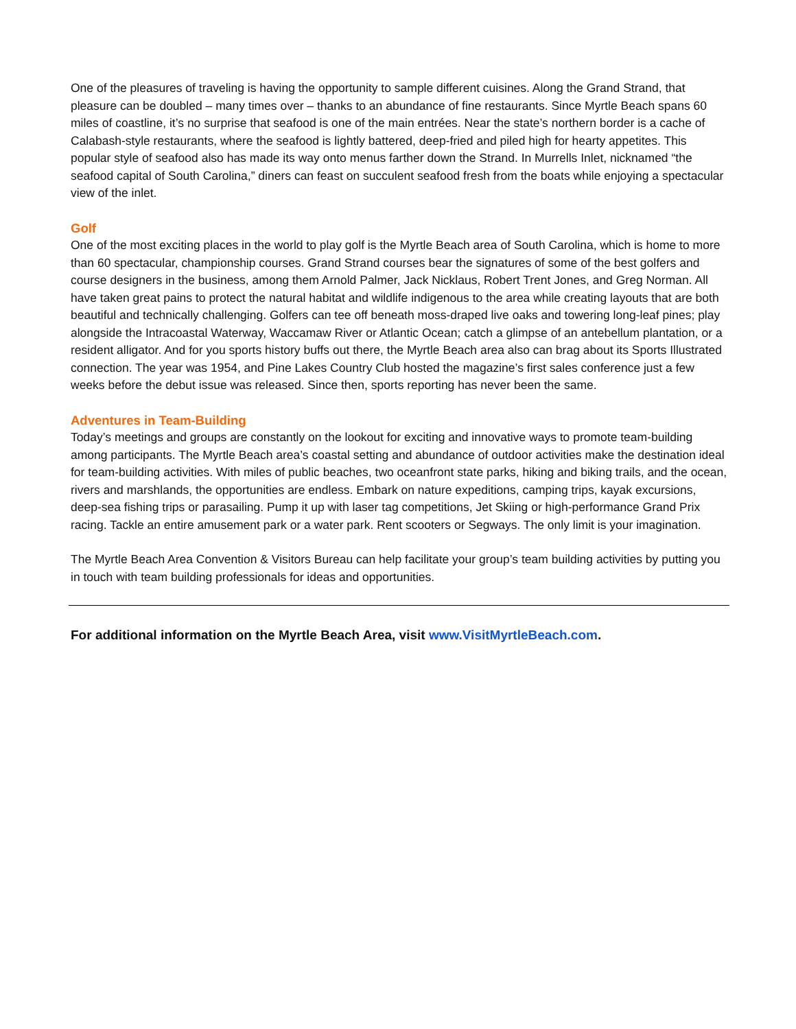One of the pleasures of traveling is having the opportunity to sample different cuisines. Along the Grand Strand, that pleasure can be doubled – many times over – thanks to an abundance of fine restaurants. Since Myrtle Beach spans 60 miles of coastline, it’s no surprise that seafood is one of the main entrées. Near the state’s northern border is a cache of Calabash-style restaurants, where the seafood is lightly battered, deep-fried and piled high for hearty appetites. This popular style of seafood also has made its way onto menus farther down the Strand. In Murrells Inlet, nicknamed “the seafood capital of South Carolina,” diners can feast on succulent seafood fresh from the boats while enjoying a spectacular view of the inlet.
Golf
One of the most exciting places in the world to play golf is the Myrtle Beach area of South Carolina, which is home to more than 60 spectacular, championship courses. Grand Strand courses bear the signatures of some of the best golfers and course designers in the business, among them Arnold Palmer, Jack Nicklaus, Robert Trent Jones, and Greg Norman. All have taken great pains to protect the natural habitat and wildlife indigenous to the area while creating layouts that are both beautiful and technically challenging. Golfers can tee off beneath moss-draped live oaks and towering long-leaf pines; play alongside the Intracoastal Waterway, Waccamaw River or Atlantic Ocean; catch a glimpse of an antebellum plantation, or a resident alligator. And for you sports history buffs out there, the Myrtle Beach area also can brag about its Sports Illustrated connection. The year was 1954, and Pine Lakes Country Club hosted the magazine’s first sales conference just a few weeks before the debut issue was released. Since then, sports reporting has never been the same.
Adventures in Team-Building
Today’s meetings and groups are constantly on the lookout for exciting and innovative ways to promote team-building among participants. The Myrtle Beach area’s coastal setting and abundance of outdoor activities make the destination ideal for team-building activities. With miles of public beaches, two oceanfront state parks, hiking and biking trails, and the ocean, rivers and marshlands, the opportunities are endless. Embark on nature expeditions, camping trips, kayak excursions, deep-sea fishing trips or parasailing. Pump it up with laser tag competitions, Jet Skiing or high-performance Grand Prix racing. Tackle an entire amusement park or a water park. Rent scooters or Segways. The only limit is your imagination.
The Myrtle Beach Area Convention & Visitors Bureau can help facilitate your group’s team building activities by putting you in touch with team building professionals for ideas and opportunities.
For additional information on the Myrtle Beach Area, visit www.VisitMyrtleBeach.com.